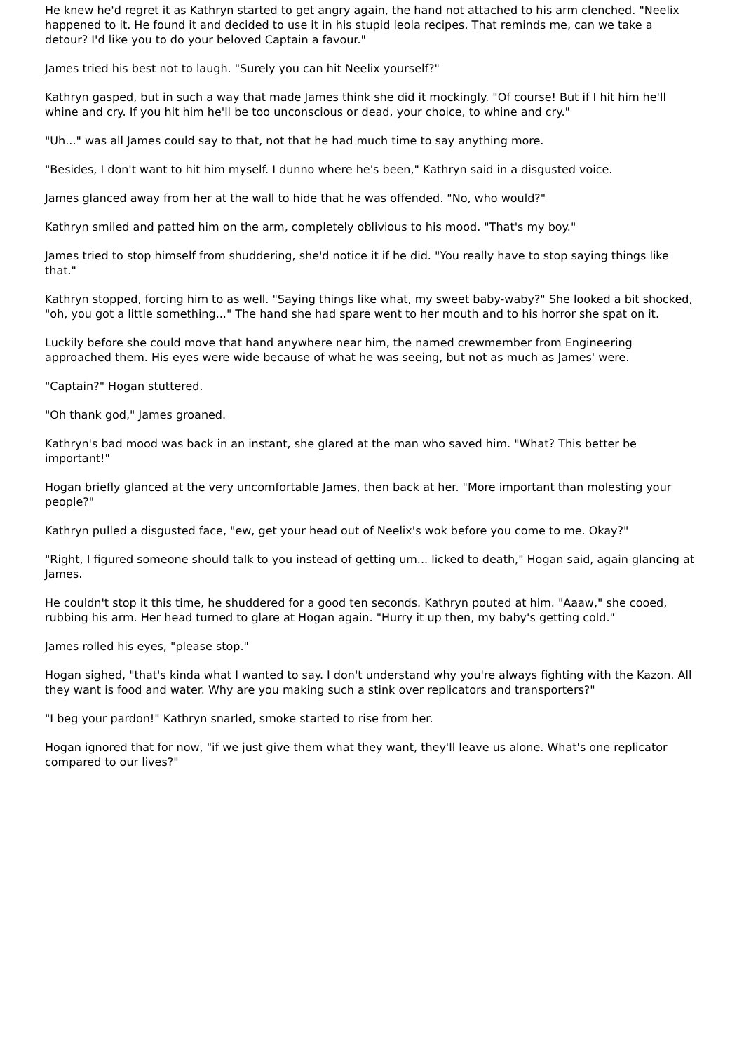He knew he'd regret it as Kathryn started to get angry again, the hand not attached to his arm clenched. "Neelix happened to it. He found it and decided to use it in his stupid leola recipes. That reminds me, can we take a detour? I'd like you to do your beloved Captain a favour."
James tried his best not to laugh. "Surely you can hit Neelix yourself?"
Kathryn gasped, but in such a way that made James think she did it mockingly. "Of course! But if I hit him he'll whine and cry. If you hit him he'll be too unconscious or dead, your choice, to whine and cry."
"Uh..." was all James could say to that, not that he had much time to say anything more.
"Besides, I don't want to hit him myself. I dunno where he's been," Kathryn said in a disgusted voice.
James glanced away from her at the wall to hide that he was offended. "No, who would?"
Kathryn smiled and patted him on the arm, completely oblivious to his mood. "That's my boy."
James tried to stop himself from shuddering, she'd notice it if he did. "You really have to stop saying things like that."
Kathryn stopped, forcing him to as well. "Saying things like what, my sweet baby-waby?" She looked a bit shocked, "oh, you got a little something..." The hand she had spare went to her mouth and to his horror she spat on it.
Luckily before she could move that hand anywhere near him, the named crewmember from Engineering approached them. His eyes were wide because of what he was seeing, but not as much as James' were.
"Captain?" Hogan stuttered.
"Oh thank god," James groaned.
Kathryn's bad mood was back in an instant, she glared at the man who saved him. "What? This better be important!"
Hogan briefly glanced at the very uncomfortable James, then back at her. "More important than molesting your people?"
Kathryn pulled a disgusted face, "ew, get your head out of Neelix's wok before you come to me. Okay?"
"Right, I figured someone should talk to you instead of getting um... licked to death," Hogan said, again glancing at James.
He couldn't stop it this time, he shuddered for a good ten seconds. Kathryn pouted at him. "Aaaw," she cooed, rubbing his arm. Her head turned to glare at Hogan again. "Hurry it up then, my baby's getting cold."
James rolled his eyes, "please stop."
Hogan sighed, "that's kinda what I wanted to say. I don't understand why you're always fighting with the Kazon. All they want is food and water. Why are you making such a stink over replicators and transporters?"
"I beg your pardon!" Kathryn snarled, smoke started to rise from her.
Hogan ignored that for now, "if we just give them what they want, they'll leave us alone. What's one replicator compared to our lives?"